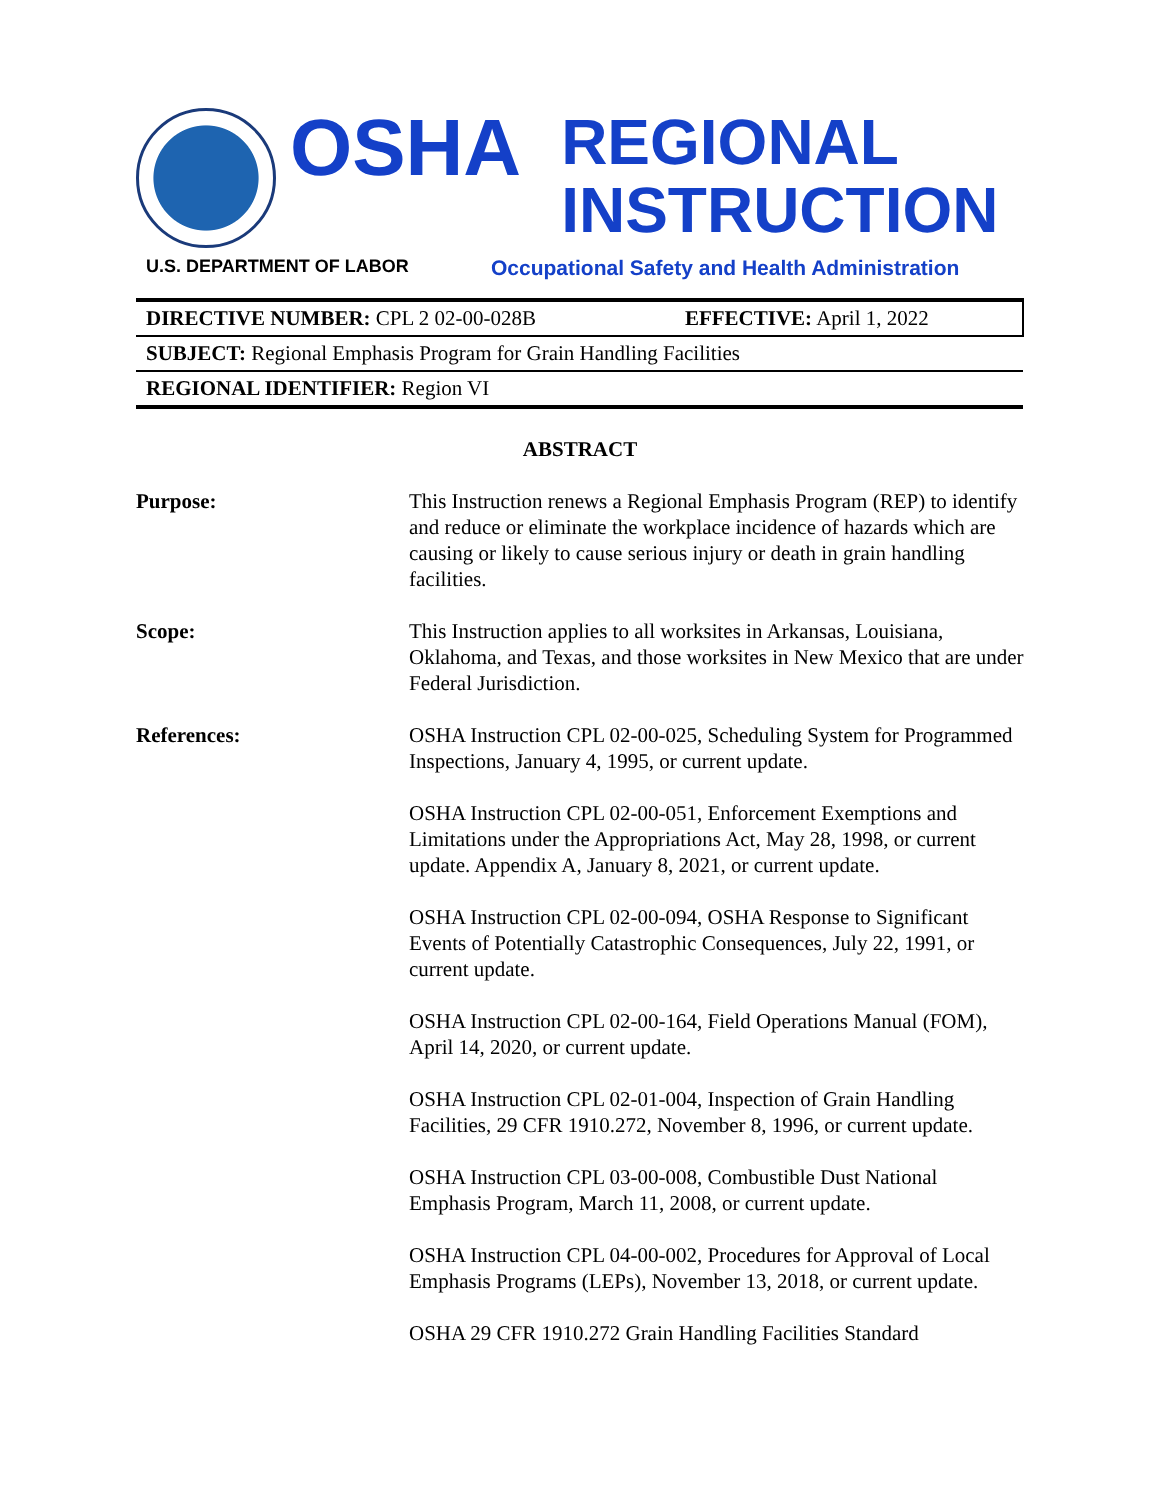OSHA
REGIONAL
INSTRUCTION
U.S. DEPARTMENT OF LABOR
Occupational Safety and Health Administration
| DIRECTIVE NUMBER: CPL 2 02-00-028B | EFFECTIVE: April 1, 2022 |
| SUBJECT: Regional Emphasis Program for Grain Handling Facilities | |
| REGIONAL IDENTIFIER: Region VI | |
ABSTRACT
| Purpose: | This Instruction renews a Regional Emphasis Program (REP) to identify and reduce or eliminate the workplace incidence of hazards which are causing or likely to cause serious injury or death in grain handling facilities. |
| Scope: | This Instruction applies to all worksites in Arkansas, Louisiana, Oklahoma, and Texas, and those worksites in New Mexico that are under Federal Jurisdiction. |
| References: | OSHA Instruction CPL 02-00-025, Scheduling System for Programmed Inspections, January 4, 1995, or current update. |
| | OSHA Instruction CPL 02-00-051, Enforcement Exemptions and Limitations under the Appropriations Act, May 28, 1998, or current update. Appendix A, January 8, 2021, or current update. |
| | OSHA Instruction CPL 02-00-094, OSHA Response to Significant Events of Potentially Catastrophic Consequences, July 22, 1991, or current update. |
| | OSHA Instruction CPL 02-00-164, Field Operations Manual (FOM), April 14, 2020, or current update. |
| | OSHA Instruction CPL 02-01-004, Inspection of Grain Handling Facilities, 29 CFR 1910.272, November 8, 1996, or current update. |
| | OSHA Instruction CPL 03-00-008, Combustible Dust National Emphasis Program, March 11, 2008, or current update. |
| | OSHA Instruction CPL 04-00-002, Procedures for Approval of Local Emphasis Programs (LEPs), November 13, 2018, or current update. |
| | OSHA 29 CFR 1910.272 Grain Handling Facilities Standard |